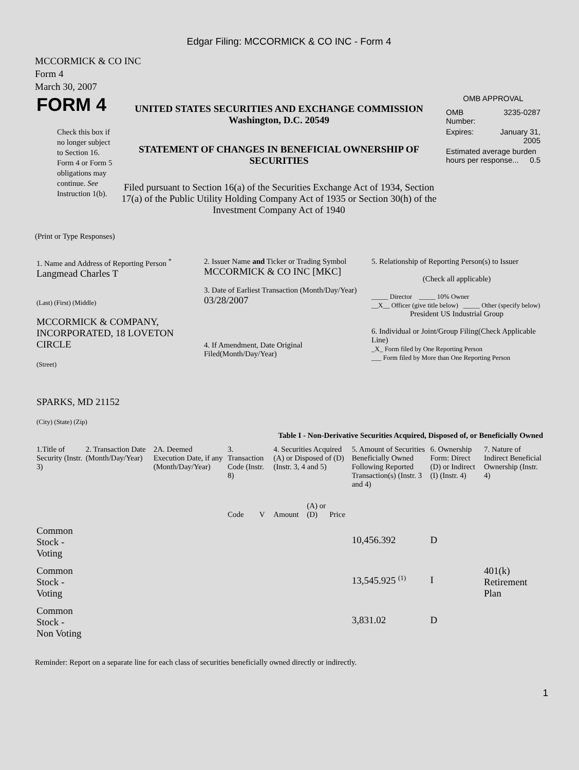Edgar Filing: MCCORMICK & CO INC - Form 4
MCCORMICK & CO INC
Form 4
March 30, 2007
| FORM 4 Check this box if no longer subject to Section 16. Form 4 or Form 5 obligations may continue. See Instruction 1(b). | UNITED STATES SECURITIES AND EXCHANGE COMMISSION Washington, D.C. 20549 STATEMENT OF CHANGES IN BENEFICIAL OWNERSHIP OF SECURITIES Filed pursuant to Section 16(a) of the Securities Exchange Act of 1934, Section 17(a) of the Public Utility Holding Company Act of 1935 or Section 30(h) of the Investment Company Act of 1940 | OMB APPROVAL / OMB Number: / 3235-0287 / / Expires: / January 31, 2005 / / Estimated average burden hours per response... 0.5 / / |
(Print or Type Responses)
| 1. Name and Address of Reporting Person <sup>*</sup> Langmead Charles T (Last) (First) (Middle) MCCORMICK & COMPANY, INCORPORATED, 18 LOVETON CIRCLE (Street) SPARKS, MD 21152 (City) (State) (Zip) | 2. Issuer Name and Ticker or Trading Symbol MCCORMICK & CO INC [MKC] 3. Date of Earliest Transaction (Month/Day/Year) 03/28/2007 4. If Amendment, Date Original Filed(Month/Day/Year) | 5. Relationship of Reporting Person(s) to Issuer (Check all applicable) _____ Director _____ 10% Owner __X__ Officer (give title below) _____ Other (specify below) President US Industrial Group 6. Individual or Joint/Group Filing(Check Applicable Line) _X_ Form filed by One Reporting Person ___ Form filed by More than One Reporting Person |
Table I - Non-Derivative Securities Acquired, Disposed of, or Beneficially Owned
| 1.Title of Security (Instr. 3) | 2. Transaction Date (Month/Day/Year) | 2A. Deemed Execution Date, if any (Month/Day/Year) | 3. Transaction Code (Instr. 8) | | 4. Securities Acquired (A) or Disposed of (D) (Instr. 3, 4 and 5) | | | 5. Amount of Securities Beneficially Owned Following Reported Transaction(s) (Instr. 3 and 4) | 6. Ownership Form: Direct (D) or Indirect (I) (Instr. 4) | 7. Nature of Indirect Beneficial Ownership (Instr. 4) |
| --- | --- | --- | --- | --- | --- | --- | --- | --- | --- | --- |
| | | | Code | V | Amount | (A) or (D) | Price | | | |
| Common Stock - Voting | | | | | | | | 10,456.392 | D | |
| Common Stock - Voting | | | | | | | | 13,545.925 <sup>(1)</sup> | I | 401(k) Retirement Plan |
| Common Stock - Non Voting | | | | | | | | 3,831.02 | D | |
Reminder: Report on a separate line for each class of securities beneficially owned directly or indirectly.
1